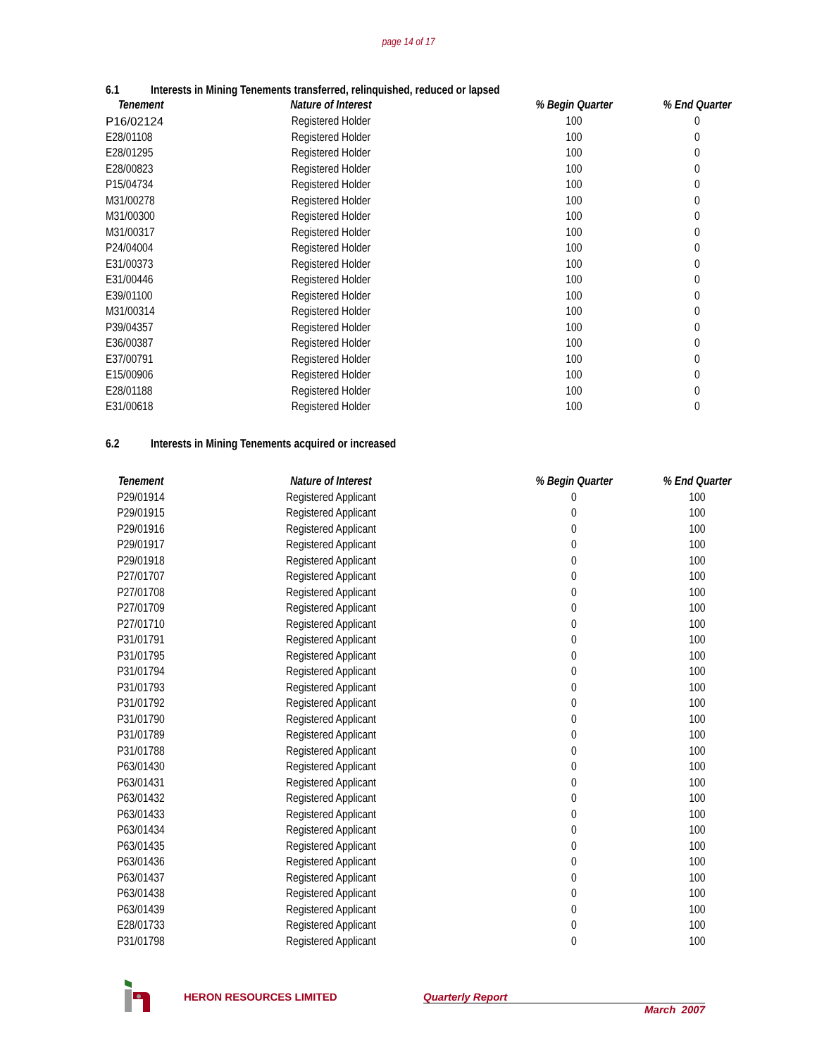page 14 of 17
6.1 Interests in Mining Tenements transferred, relinquished, reduced or lapsed
| Tenement | Nature of Interest | % Begin Quarter | % End Quarter |
| --- | --- | --- | --- |
| P16/02124 | Registered Holder | 100 | 0 |
| E28/01108 | Registered Holder | 100 | 0 |
| E28/01295 | Registered Holder | 100 | 0 |
| E28/00823 | Registered Holder | 100 | 0 |
| P15/04734 | Registered Holder | 100 | 0 |
| M31/00278 | Registered Holder | 100 | 0 |
| M31/00300 | Registered Holder | 100 | 0 |
| M31/00317 | Registered Holder | 100 | 0 |
| P24/04004 | Registered Holder | 100 | 0 |
| E31/00373 | Registered Holder | 100 | 0 |
| E31/00446 | Registered Holder | 100 | 0 |
| E39/01100 | Registered Holder | 100 | 0 |
| M31/00314 | Registered Holder | 100 | 0 |
| P39/04357 | Registered Holder | 100 | 0 |
| E36/00387 | Registered Holder | 100 | 0 |
| E37/00791 | Registered Holder | 100 | 0 |
| E15/00906 | Registered Holder | 100 | 0 |
| E28/01188 | Registered Holder | 100 | 0 |
| E31/00618 | Registered Holder | 100 | 0 |
6.2 Interests in Mining Tenements acquired or increased
| Tenement | Nature of Interest | % Begin Quarter | % End Quarter |
| --- | --- | --- | --- |
| P29/01914 | Registered Applicant | 0 | 100 |
| P29/01915 | Registered Applicant | 0 | 100 |
| P29/01916 | Registered Applicant | 0 | 100 |
| P29/01917 | Registered Applicant | 0 | 100 |
| P29/01918 | Registered Applicant | 0 | 100 |
| P27/01707 | Registered Applicant | 0 | 100 |
| P27/01708 | Registered Applicant | 0 | 100 |
| P27/01709 | Registered Applicant | 0 | 100 |
| P27/01710 | Registered Applicant | 0 | 100 |
| P31/01791 | Registered Applicant | 0 | 100 |
| P31/01795 | Registered Applicant | 0 | 100 |
| P31/01794 | Registered Applicant | 0 | 100 |
| P31/01793 | Registered Applicant | 0 | 100 |
| P31/01792 | Registered Applicant | 0 | 100 |
| P31/01790 | Registered Applicant | 0 | 100 |
| P31/01789 | Registered Applicant | 0 | 100 |
| P31/01788 | Registered Applicant | 0 | 100 |
| P63/01430 | Registered Applicant | 0 | 100 |
| P63/01431 | Registered Applicant | 0 | 100 |
| P63/01432 | Registered Applicant | 0 | 100 |
| P63/01433 | Registered Applicant | 0 | 100 |
| P63/01434 | Registered Applicant | 0 | 100 |
| P63/01435 | Registered Applicant | 0 | 100 |
| P63/01436 | Registered Applicant | 0 | 100 |
| P63/01437 | Registered Applicant | 0 | 100 |
| P63/01438 | Registered Applicant | 0 | 100 |
| P63/01439 | Registered Applicant | 0 | 100 |
| E28/01733 | Registered Applicant | 0 | 100 |
| P31/01798 | Registered Applicant | 0 | 100 |
HERON RESOURCES LIMITED Quarterly Report
March 2007